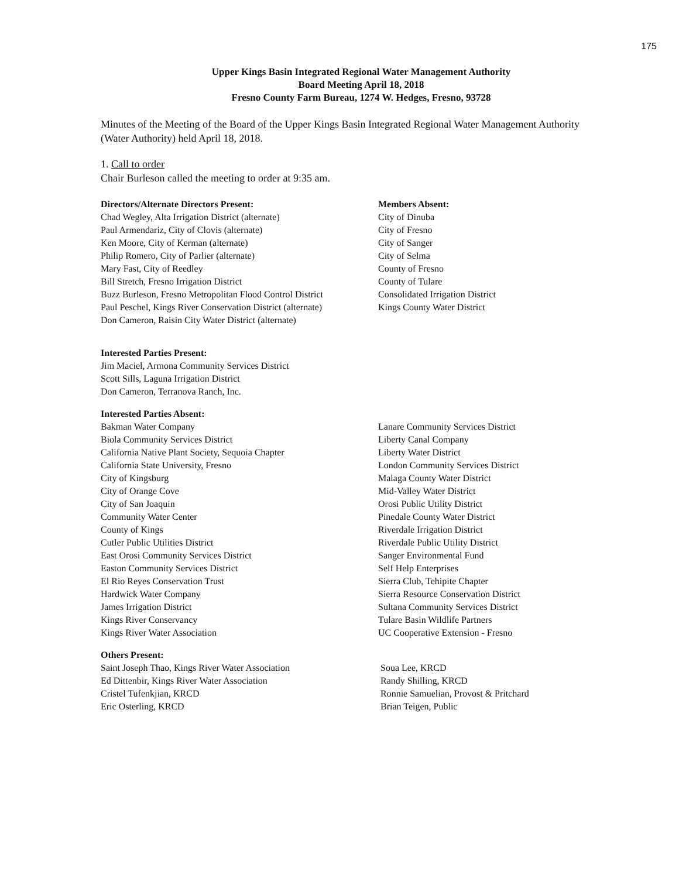175
Upper Kings Basin Integrated Regional Water Management Authority
Board Meeting April 18, 2018
Fresno County Farm Bureau, 1274 W. Hedges, Fresno, 93728
Minutes of the Meeting of the Board of the Upper Kings Basin Integrated Regional Water Management Authority (Water Authority) held April 18, 2018.
1. Call to order
Chair Burleson called the meeting to order at 9:35 am.
Directors/Alternate Directors Present:
Chad Wegley, Alta Irrigation District (alternate)
Paul Armendariz, City of Clovis (alternate)
Ken Moore, City of Kerman (alternate)
Philip Romero, City of Parlier (alternate)
Mary Fast, City of Reedley
Bill Stretch, Fresno Irrigation District
Buzz Burleson, Fresno Metropolitan Flood Control District
Paul Peschel, Kings River Conservation District (alternate)
Don Cameron, Raisin City Water District (alternate)
Members Absent:
City of Dinuba
City of Fresno
City of Sanger
City of Selma
County of Fresno
County of Tulare
Consolidated Irrigation District
Kings County Water District
Interested Parties Present:
Jim Maciel, Armona Community Services District
Scott Sills, Laguna Irrigation District
Don Cameron, Terranova Ranch, Inc.
Interested Parties Absent:
Bakman Water Company
Biola Community Services District
California Native Plant Society, Sequoia Chapter
California State University, Fresno
City of Kingsburg
City of Orange Cove
City of San Joaquin
Community Water Center
County of Kings
Cutler Public Utilities District
East Orosi Community Services District
Easton Community Services District
El Rio Reyes Conservation Trust
Hardwick Water Company
James Irrigation District
Kings River Conservancy
Kings River Water Association
Lanare Community Services District
Liberty Canal Company
Liberty Water District
London Community Services District
Malaga County Water District
Mid-Valley Water District
Orosi Public Utility District
Pinedale County Water District
Riverdale Irrigation District
Riverdale Public Utility District
Sanger Environmental Fund
Self Help Enterprises
Sierra Club, Tehipite Chapter
Sierra Resource Conservation District
Sultana Community Services District
Tulare Basin Wildlife Partners
UC Cooperative Extension - Fresno
Others Present:
Saint Joseph Thao, Kings River Water Association
Ed Dittenbir, Kings River Water Association
Cristel Tufenkjian, KRCD
Eric Osterling, KRCD
Soua Lee, KRCD
Randy Shilling, KRCD
Ronnie Samuelian, Provost & Pritchard
Brian Teigen, Public